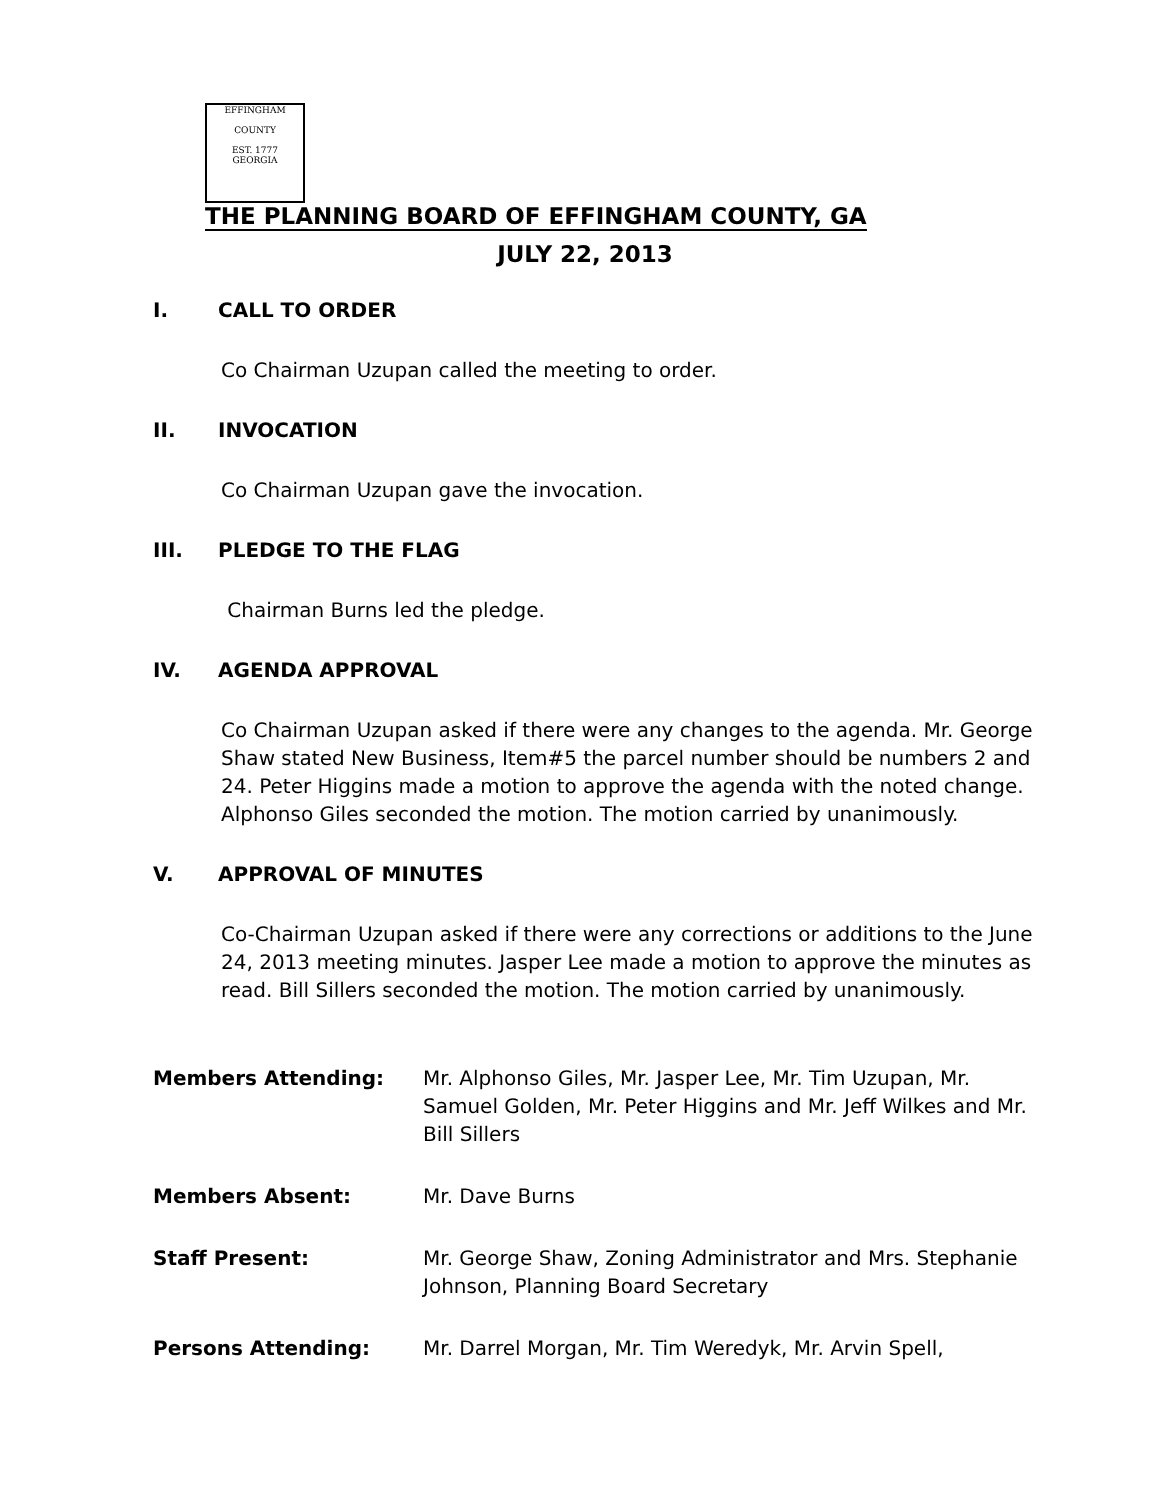EFFINGHAM
COUNTY
EST. 1777
GEORGIA
THE PLANNING BOARD OF EFFINGHAM COUNTY, GA
JULY 22, 2013
I. CALL TO ORDER
Co Chairman Uzupan called the meeting to order.
II. INVOCATION
Co Chairman Uzupan gave the invocation.
III. PLEDGE TO THE FLAG
Chairman Burns led the pledge.
IV. AGENDA APPROVAL
Co Chairman Uzupan asked if there were any changes to the agenda. Mr. George Shaw stated New Business, Item#5 the parcel number should be numbers 2 and 24. Peter Higgins made a motion to approve the agenda with the noted change. Alphonso Giles seconded the motion. The motion carried by unanimously.
V. APPROVAL OF MINUTES
Co-Chairman Uzupan asked if there were any corrections or additions to the June 24, 2013 meeting minutes. Jasper Lee made a motion to approve the minutes as read. Bill Sillers seconded the motion. The motion carried by unanimously.
Members Attending: Mr. Alphonso Giles, Mr. Jasper Lee, Mr. Tim Uzupan, Mr. Samuel Golden, Mr. Peter Higgins and Mr. Jeff Wilkes and Mr. Bill Sillers
Members Absent: Mr. Dave Burns
Staff Present: Mr. George Shaw, Zoning Administrator and Mrs. Stephanie Johnson, Planning Board Secretary
Persons Attending: Mr. Darrel Morgan, Mr. Tim Weredyk, Mr. Arvin Spell,